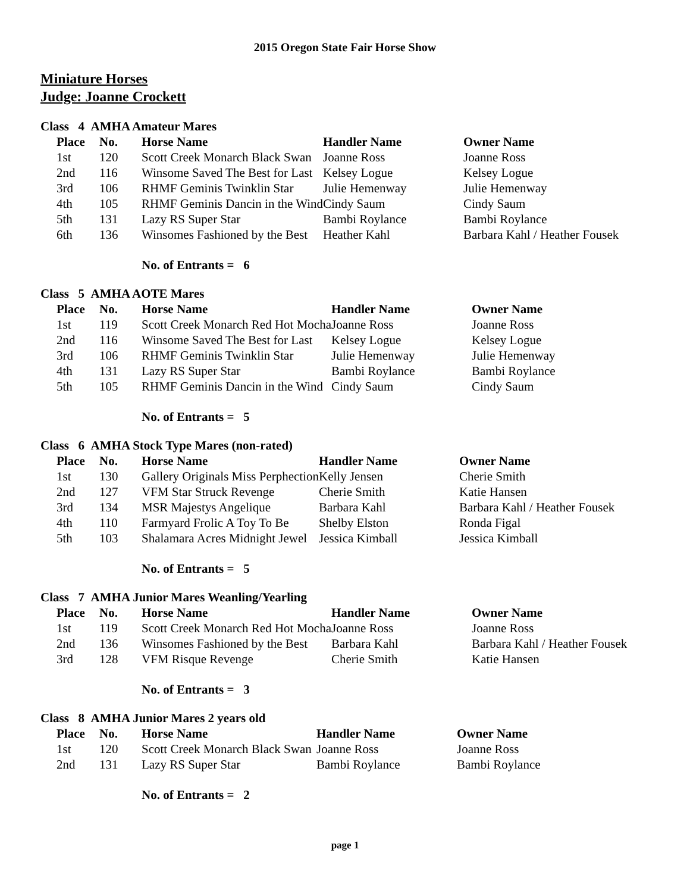2015 Oregon State Fair Horse Show
Miniature Horses
Judge: Joanne Crockett
Class 4 AMHA Amateur Mares
| Place | No. | Horse Name | Handler Name | Owner Name |
| --- | --- | --- | --- | --- |
| 1st | 120 | Scott Creek Monarch Black Swan | Joanne Ross | Joanne Ross |
| 2nd | 116 | Winsome Saved The Best for Last | Kelsey Logue | Kelsey Logue |
| 3rd | 106 | RHMF Geminis Twinklin Star | Julie Hemenway | Julie Hemenway |
| 4th | 105 | RHMF Geminis Dancin in the Wind | Cindy Saum | Cindy Saum |
| 5th | 131 | Lazy RS Super Star | Bambi Roylance | Bambi Roylance |
| 6th | 136 | Winsomes Fashioned by the Best | Heather Kahl | Barbara Kahl / Heather Fousek |
No. of Entrants = 6
Class 5 AMHA AOTE Mares
| Place | No. | Horse Name | Handler Name | Owner Name |
| --- | --- | --- | --- | --- |
| 1st | 119 | Scott Creek Monarch Red Hot Mocha | Joanne Ross | Joanne Ross |
| 2nd | 116 | Winsome Saved The Best for Last | Kelsey Logue | Kelsey Logue |
| 3rd | 106 | RHMF Geminis Twinklin Star | Julie Hemenway | Julie Hemenway |
| 4th | 131 | Lazy RS Super Star | Bambi Roylance | Bambi Roylance |
| 5th | 105 | RHMF Geminis Dancin in the Wind | Cindy Saum | Cindy Saum |
No. of Entrants = 5
Class 6 AMHA Stock Type Mares (non-rated)
| Place | No. | Horse Name | Handler Name | Owner Name |
| --- | --- | --- | --- | --- |
| 1st | 130 | Gallery Originals Miss Perphection | Kelly Jensen | Cherie Smith |
| 2nd | 127 | VFM Star Struck Revenge | Cherie Smith | Katie Hansen |
| 3rd | 134 | MSR Majestys Angelique | Barbara Kahl | Barbara Kahl / Heather Fousek |
| 4th | 110 | Farmyard Frolic A Toy To Be | Shelby Elston | Ronda Figal |
| 5th | 103 | Shalamara Acres Midnight Jewel | Jessica Kimball | Jessica Kimball |
No. of Entrants = 5
Class 7 AMHA Junior Mares Weanling/Yearling
| Place | No. | Horse Name | Handler Name | Owner Name |
| --- | --- | --- | --- | --- |
| 1st | 119 | Scott Creek Monarch Red Hot Mocha | Joanne Ross | Joanne Ross |
| 2nd | 136 | Winsomes Fashioned by the Best | Barbara Kahl | Barbara Kahl / Heather Fousek |
| 3rd | 128 | VFM Risque Revenge | Cherie Smith | Katie Hansen |
No. of Entrants = 3
Class 8 AMHA Junior Mares 2 years old
| Place | No. | Horse Name | Handler Name | Owner Name |
| --- | --- | --- | --- | --- |
| 1st | 120 | Scott Creek Monarch Black Swan | Joanne Ross | Joanne Ross |
| 2nd | 131 | Lazy RS Super Star | Bambi Roylance | Bambi Roylance |
No. of Entrants = 2
page 1